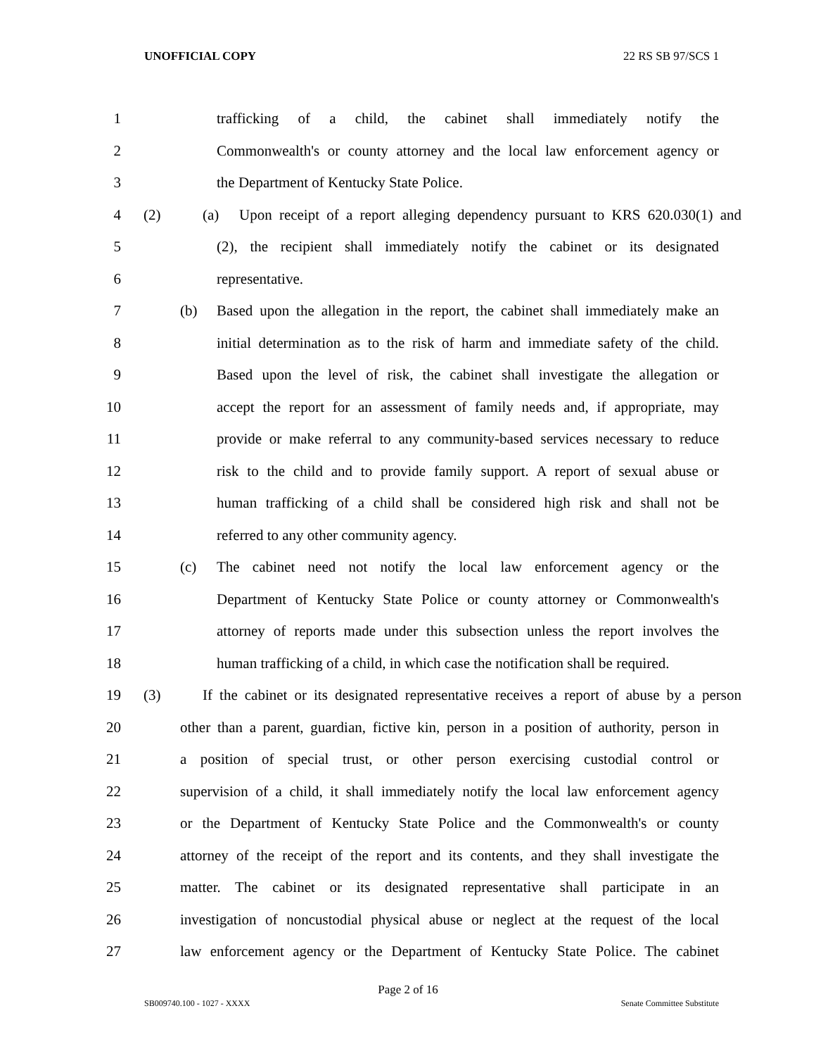UNOFFICIAL COPY 22 RS SB 97/SCS 1
1
trafficking of a child, the cabinet shall immediately notify the
2
Commonwealth's or county attorney and the local law enforcement agency or
3 the Department of Kentucky State Police.
4 (2) (a)
Upon receipt of a report alleging dependency pursuant to KRS 620.030(1) and
5
(2), the recipient shall immediately notify the cabinet or its designated
6 representative.
7 (b)
Based upon the allegation in the report, the cabinet shall immediately make an
8
initial determination as to the risk of harm and immediate safety of the child.
9
Based upon the level of risk, the cabinet shall investigate the allegation or
10
accept the report for an assessment of family needs and, if appropriate, may
11
provide or make referral to any community-based services necessary to reduce
12
risk to the child and to provide family support. A report of sexual abuse or
13
human trafficking of a child shall be considered high risk and shall not be
14 referred to any other community agency.
15 (c)
The cabinet need not notify the local law enforcement agency or the
16
Department of Kentucky State Police or county attorney or Commonwealth's
17
attorney of reports made under this subsection unless the report involves the
18
human trafficking of a child, in which case the notification shall be required.
19 (3)
If the cabinet or its designated representative receives a report of abuse by a person
20
other than a parent, guardian, fictive kin, person in a position of authority, person in
21
a position of special trust, or other person exercising custodial control or
22
supervision of a child, it shall immediately notify the local law enforcement agency
23
or the Department of Kentucky State Police and the Commonwealth's or county
24
attorney of the receipt of the report and its contents, and they shall investigate the
25
matter. The cabinet or its designated representative shall participate in an
26
investigation of noncustodial physical abuse or neglect at the request of the local
27
law enforcement agency or the Department of Kentucky State Police. The cabinet
Page 2 of 16
SB009740.100 - 1027 - XXXX Senate Committee Substitute